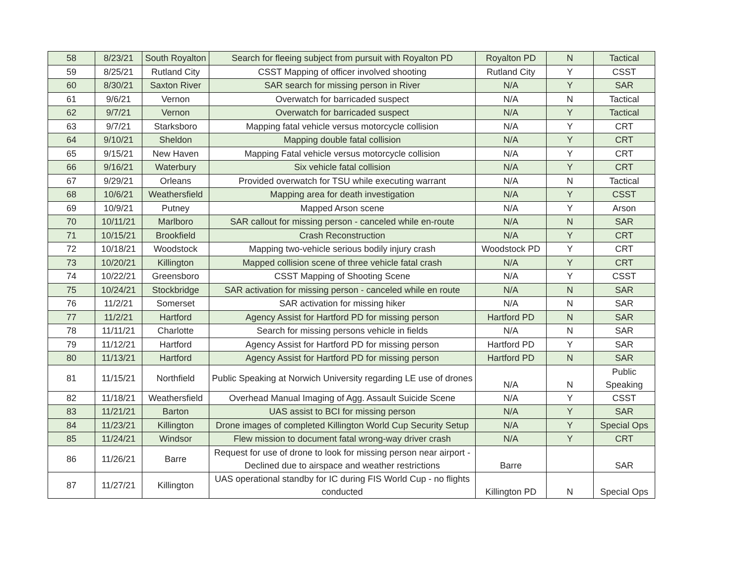| 58 | 8/23/21 | South Royalton | Search for fleeing subject from pursuit with Royalton PD | Royalton PD | N | Tactical |
| 59 | 8/25/21 | Rutland City | CSST Mapping of officer involved shooting | Rutland City | Y | CSST |
| 60 | 8/30/21 | Saxton River | SAR search for missing person in River | N/A | Y | SAR |
| 61 | 9/6/21 | Vernon | Overwatch for barricaded suspect | N/A | N | Tactical |
| 62 | 9/7/21 | Vernon | Overwatch for barricaded suspect | N/A | Y | Tactical |
| 63 | 9/7/21 | Starksboro | Mapping fatal vehicle versus motorcycle collision | N/A | Y | CRT |
| 64 | 9/10/21 | Sheldon | Mapping double fatal collision | N/A | Y | CRT |
| 65 | 9/15/21 | New Haven | Mapping Fatal vehicle versus motorcycle collision | N/A | Y | CRT |
| 66 | 9/16/21 | Waterbury | Six vehicle fatal collision | N/A | Y | CRT |
| 67 | 9/29/21 | Orleans | Provided overwatch for TSU while executing warrant | N/A | N | Tactical |
| 68 | 10/6/21 | Weathersfield | Mapping area for death investigation | N/A | Y | CSST |
| 69 | 10/9/21 | Putney | Mapped Arson scene | N/A | Y | Arson |
| 70 | 10/11/21 | Marlboro | SAR callout for missing person - canceled while en-route | N/A | N | SAR |
| 71 | 10/15/21 | Brookfield | Crash Reconstruction | N/A | Y | CRT |
| 72 | 10/18/21 | Woodstock | Mapping two-vehicle serious bodily injury crash | Woodstock PD | Y | CRT |
| 73 | 10/20/21 | Killington | Mapped collision scene of three vehicle fatal crash | N/A | Y | CRT |
| 74 | 10/22/21 | Greensboro | CSST Mapping of Shooting Scene | N/A | Y | CSST |
| 75 | 10/24/21 | Stockbridge | SAR activation for missing person - canceled while en route | N/A | N | SAR |
| 76 | 11/2/21 | Somerset | SAR activation for missing hiker | N/A | N | SAR |
| 77 | 11/2/21 | Hartford | Agency Assist for Hartford PD for missing person | Hartford PD | N | SAR |
| 78 | 11/11/21 | Charlotte | Search for missing persons vehicle in fields | N/A | N | SAR |
| 79 | 11/12/21 | Hartford | Agency Assist for Hartford PD for missing person | Hartford PD | Y | SAR |
| 80 | 11/13/21 | Hartford | Agency Assist for Hartford PD for missing person | Hartford PD | N | SAR |
| 81 | 11/15/21 | Northfield | Public Speaking at Norwich University regarding LE use of drones | N/A | N | Public Speaking |
| 82 | 11/18/21 | Weathersfield | Overhead Manual Imaging of Agg. Assault Suicide Scene | N/A | Y | CSST |
| 83 | 11/21/21 | Barton | UAS assist to BCI for missing person | N/A | Y | SAR |
| 84 | 11/23/21 | Killington | Drone images of completed Killington World Cup Security Setup | N/A | Y | Special Ops |
| 85 | 11/24/21 | Windsor | Flew mission to document fatal wrong-way driver crash | N/A | Y | CRT |
| 86 | 11/26/21 | Barre | Request for use of drone to look for missing person near airport - Declined due to airspace and weather restrictions | Barre | | SAR |
| 87 | 11/27/21 | Killington | UAS operational standby for IC during FIS World Cup - no flights conducted | Killington PD | N | Special Ops |